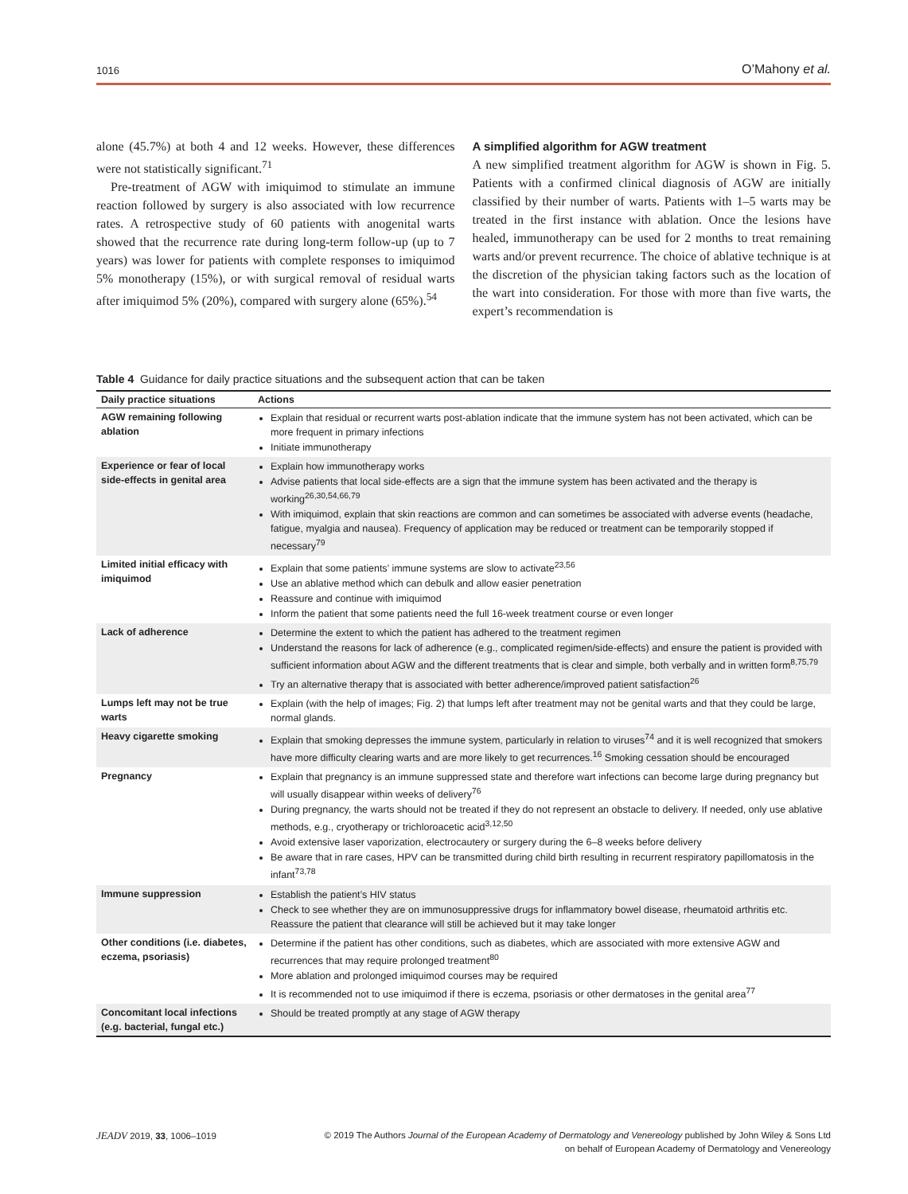1016 O’Mahony et al.
alone (45.7%) at both 4 and 12 weeks. However, these differences were not statistically significant.<sup>71</sup>
Pre-treatment of AGW with imiquimod to stimulate an immune reaction followed by surgery is also associated with low recurrence rates. A retrospective study of 60 patients with anogenital warts showed that the recurrence rate during long-term follow-up (up to 7 years) was lower for patients with complete responses to imiquimod 5% monotherapy (15%), or with surgical removal of residual warts after imiquimod 5% (20%), compared with surgery alone (65%).<sup>54</sup>
A simplified algorithm for AGW treatment
A new simplified treatment algorithm for AGW is shown in Fig. 5. Patients with a confirmed clinical diagnosis of AGW are initially classified by their number of warts. Patients with 1–5 warts may be treated in the first instance with ablation. Once the lesions have healed, immunotherapy can be used for 2 months to treat remaining warts and/or prevent recurrence. The choice of ablative technique is at the discretion of the physician taking factors such as the location of the wart into consideration. For those with more than five warts, the expert’s recommendation is
Table 4 Guidance for daily practice situations and the subsequent action that can be taken
| Daily practice situations | Actions |
| --- | --- |
| AGW remaining following ablation | Explain that residual or recurrent warts post-ablation indicate that the immune system has not been activated, which can be more frequent in primary infections Initiate immunotherapy |
| Experience or fear of local side-effects in genital area | Explain how immunotherapy works Advise patients that local side-effects are a sign that the immune system has been activated and the therapy is working<sup>26,30,54,66,79</sup> With imiquimod, explain that skin reactions are common and can sometimes be associated with adverse events (headache, fatigue, myalgia and nausea). Frequency of application may be reduced or treatment can be temporarily stopped if necessary<sup>79</sup> |
| Limited initial efficacy with imiquimod | Explain that some patients’ immune systems are slow to activate<sup>23,56</sup> Use an ablative method which can debulk and allow easier penetration Reassure and continue with imiquimod Inform the patient that some patients need the full 16-week treatment course or even longer |
| Lack of adherence | Determine the extent to which the patient has adhered to the treatment regimen Understand the reasons for lack of adherence (e.g., complicated regimen/side-effects) and ensure the patient is provided with sufficient information about AGW and the different treatments that is clear and simple, both verbally and in written form<sup>8,75,79</sup> Try an alternative therapy that is associated with better adherence/improved patient satisfaction<sup>26</sup> |
| Lumps left may not be true warts | Explain (with the help of images; Fig. 2) that lumps left after treatment may not be genital warts and that they could be large, normal glands. |
| Heavy cigarette smoking | Explain that smoking depresses the immune system, particularly in relation to viruses<sup>74</sup> and it is well recognized that smokers have more difficulty clearing warts and are more likely to get recurrences.<sup>16</sup> Smoking cessation should be encouraged |
| Pregnancy | Explain that pregnancy is an immune suppressed state and therefore wart infections can become large during pregnancy but will usually disappear within weeks of delivery<sup>76</sup> During pregnancy, the warts should not be treated if they do not represent an obstacle to delivery. If needed, only use ablative methods, e.g., cryotherapy or trichloroacetic acid<sup>3,12,50</sup> Avoid extensive laser vaporization, electrocautery or surgery during the 6–8 weeks before delivery Be aware that in rare cases, HPV can be transmitted during child birth resulting in recurrent respiratory papillomatosis in the infant<sup>73,78</sup> |
| Immune suppression | Establish the patient’s HIV status Check to see whether they are on immunosuppressive drugs for inflammatory bowel disease, rheumatoid arthritis etc. Reassure the patient that clearance will still be achieved but it may take longer |
| Other conditions (i.e. diabetes, eczema, psoriasis) | Determine if the patient has other conditions, such as diabetes, which are associated with more extensive AGW and recurrences that may require prolonged treatment<sup>80</sup> More ablation and prolonged imiquimod courses may be required It is recommended not to use imiquimod if there is eczema, psoriasis or other dermatoses in the genital area<sup>77</sup> |
| Concomitant local infections (e.g. bacterial, fungal etc.) | Should be treated promptly at any stage of AGW therapy |
JEADV 2019, 33, 1006–1019 © 2019 The Authors Journal of the European Academy of Dermatology and Venereology published by John Wiley & Sons Ltd
on behalf of European Academy of Dermatology and Venereology